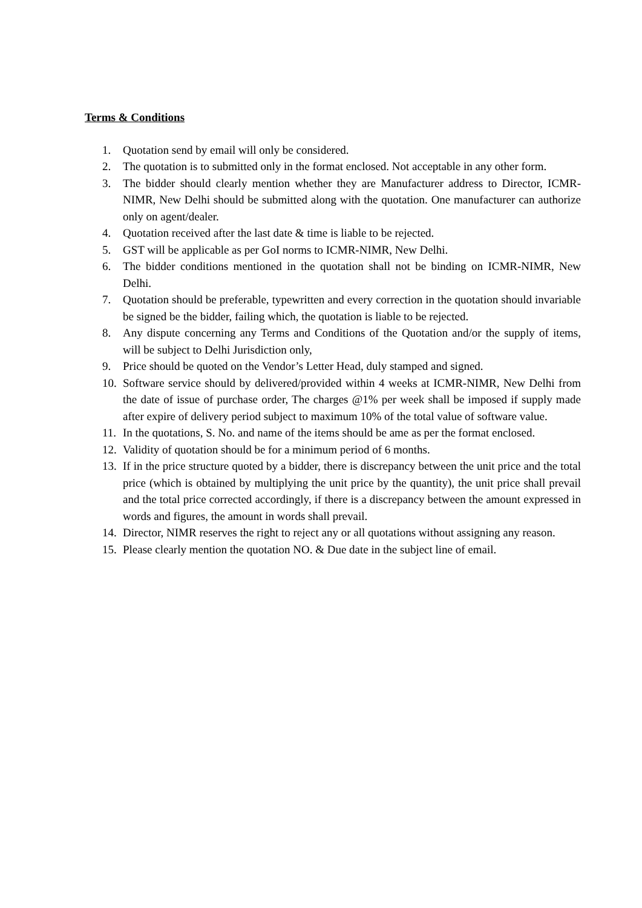Terms & Conditions
1. Quotation send by email will only be considered.
2. The quotation is to submitted only in the format enclosed. Not acceptable in any other form.
3. The bidder should clearly mention whether they are Manufacturer address to Director, ICMR-NIMR, New Delhi should be submitted along with the quotation. One manufacturer can authorize only on agent/dealer.
4. Quotation received after the last date & time is liable to be rejected.
5. GST will be applicable as per GoI norms to ICMR-NIMR, New Delhi.
6. The bidder conditions mentioned in the quotation shall not be binding on ICMR-NIMR, New Delhi.
7. Quotation should be preferable, typewritten and every correction in the quotation should invariable be signed be the bidder, failing which, the quotation is liable to be rejected.
8. Any dispute concerning any Terms and Conditions of the Quotation and/or the supply of items, will be subject to Delhi Jurisdiction only,
9. Price should be quoted on the Vendor’s Letter Head, duly stamped and signed.
10. Software service should by delivered/provided within 4 weeks at ICMR-NIMR, New Delhi from the date of issue of purchase order, The charges @1% per week shall be imposed if supply made after expire of delivery period subject to maximum 10% of the total value of software value.
11. In the quotations, S. No. and name of the items should be ame as per the format enclosed.
12. Validity of quotation should be for a minimum period of 6 months.
13. If in the price structure quoted by a bidder, there is discrepancy between the unit price and the total price (which is obtained by multiplying the unit price by the quantity), the unit price shall prevail and the total price corrected accordingly, if there is a discrepancy between the amount expressed in words and figures, the amount in words shall prevail.
14. Director, NIMR reserves the right to reject any or all quotations without assigning any reason.
15. Please clearly mention the quotation NO. & Due date in the subject line of email.